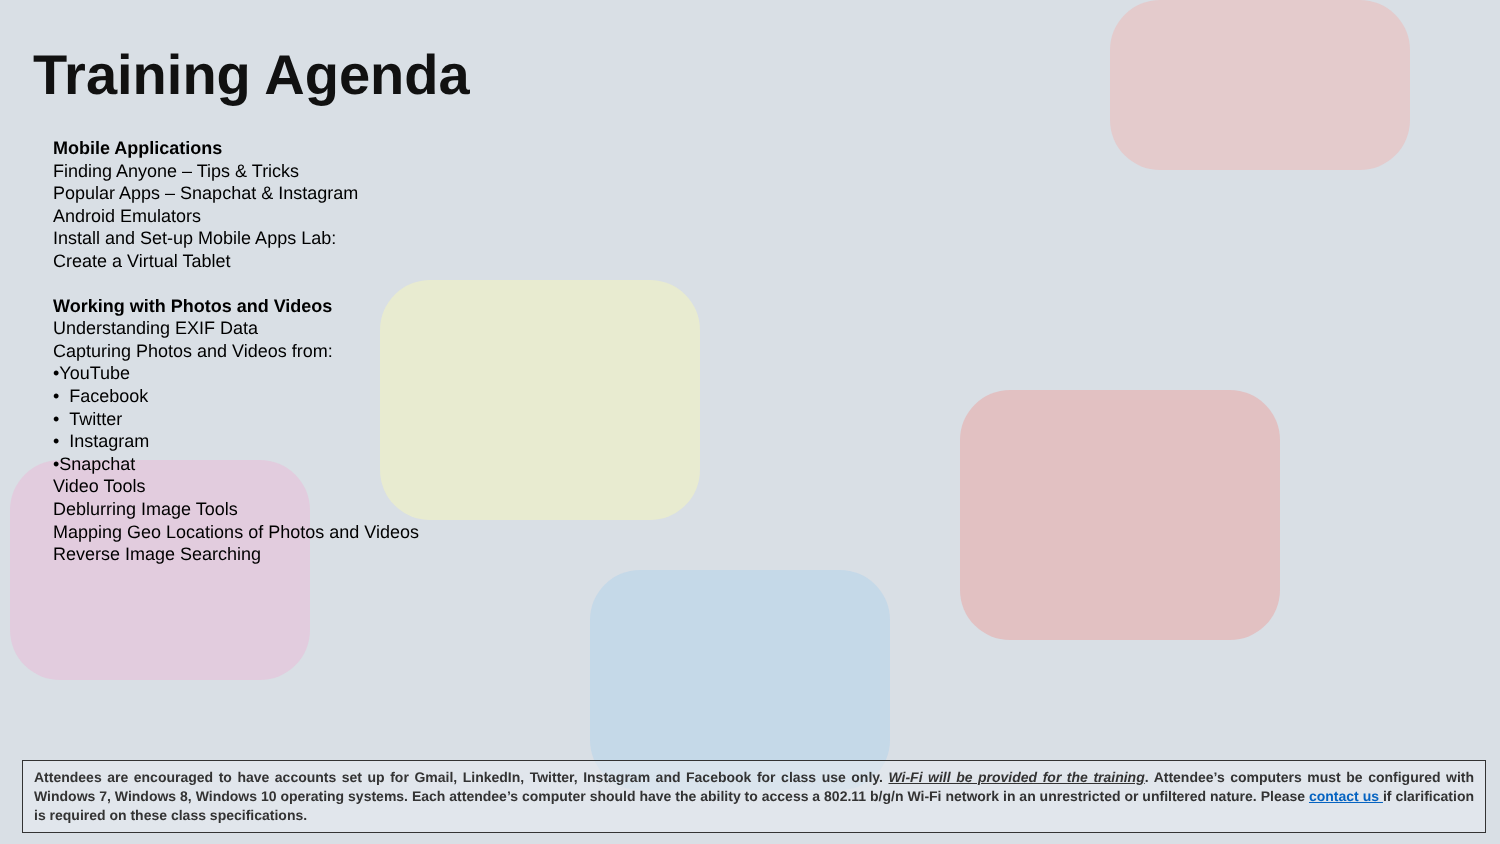Training Agenda
Mobile Applications
Finding Anyone – Tips & Tricks
Popular Apps – Snapchat & Instagram
Android Emulators
Install and Set-up Mobile Apps Lab:
Create a Virtual Tablet
Working with Photos and Videos
Understanding EXIF Data
Capturing Photos and Videos from:
•YouTube
• Facebook
• Twitter
• Instagram
•Snapchat
Video Tools
Deblurring Image Tools
Mapping Geo Locations of Photos and Videos
Reverse Image Searching
Attendees are encouraged to have accounts set up for Gmail, LinkedIn, Twitter, Instagram and Facebook for class use only. Wi-Fi will be provided for the training. Attendee’s computers must be configured with Windows 7, Windows 8, Windows 10 operating systems. Each attendee’s computer should have the ability to access a 802.11 b/g/n Wi-Fi network in an unrestricted or unfiltered nature. Please contact us if clarification is required on these class specifications.